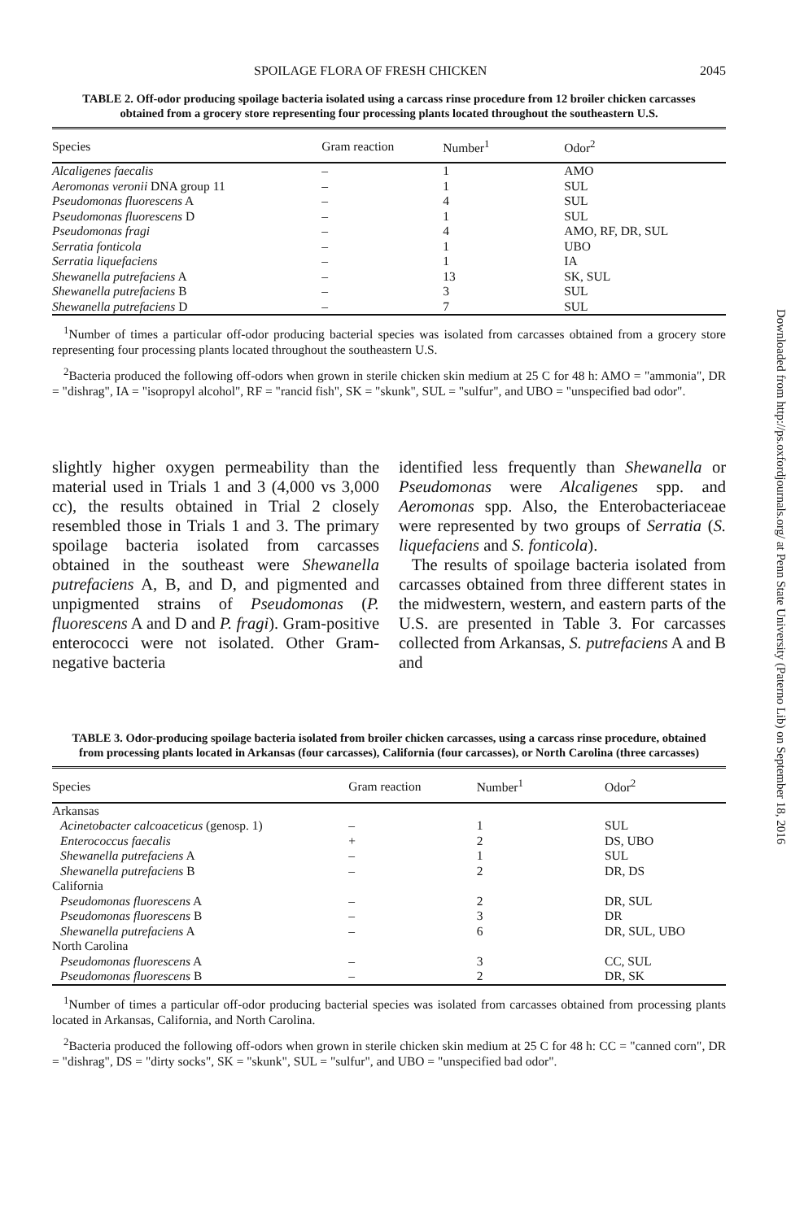SPOILAGE FLORA OF FRESH CHICKEN 2045
TABLE 2. Off-odor producing spoilage bacteria isolated using a carcass rinse procedure from 12 broiler chicken carcasses obtained from a grocery store representing four processing plants located throughout the southeastern U.S.
| Species | Gram reaction | Number<sup>1</sup> | Odor<sup>2</sup> |
| --- | --- | --- | --- |
| Alcaligenes faecalis | – | 1 | AMO |
| Aeromonas veronii DNA group 11 | – | 1 | SUL |
| Pseudomonas fluorescens A | – | 4 | SUL |
| Pseudomonas fluorescens D | – | 1 | SUL |
| Pseudomonas fragi | – | 4 | AMO, RF, DR, SUL |
| Serratia fonticola | – | 1 | UBO |
| Serratia liquefaciens | – | 1 | IA |
| Shewanella putrefaciens A | – | 13 | SK, SUL |
| Shewanella putrefaciens B | – | 3 | SUL |
| Shewanella putrefaciens D | – | 7 | SUL |
<sup>1</sup> Number of times a particular off-odor producing bacterial species was isolated from carcasses obtained from a grocery store representing four processing plants located throughout the southeastern U.S.
<sup>2</sup> Bacteria produced the following off-odors when grown in sterile chicken skin medium at 25 C for 48 h: AMO = "ammonia", DR = "dishrag", IA = "isopropyl alcohol", RF = "rancid fish", SK = "skunk", SUL = "sulfur", and UBO = "unspecified bad odor".
slightly higher oxygen permeability than the material used in Trials 1 and 3 (4,000 vs 3,000 cc), the results obtained in Trial 2 closely resembled those in Trials 1 and 3. The primary spoilage bacteria isolated from carcasses obtained in the southeast were Shewanella putrefaciens A, B, and D, and pigmented and unpigmented strains of Pseudomonas (P. fluorescens A and D and P. fragi). Gram-positive enterococci were not isolated. Other Gram-negative bacteria
identified less frequently than Shewanella or Pseudomonas were Alcaligenes spp. and Aeromonas spp. Also, the Enterobacteriaceae were represented by two groups of Serratia (S. liquefaciens and S. fonticola).
The results of spoilage bacteria isolated from carcasses obtained from three different states in the midwestern, western, and eastern parts of the U.S. are presented in Table 3. For carcasses collected from Arkansas, S. putrefaciens A and B and
TABLE 3. Odor-producing spoilage bacteria isolated from broiler chicken carcasses, using a carcass rinse procedure, obtained from processing plants located in Arkansas (four carcasses), California (four carcasses), or North Carolina (three carcasses)
| Species | Gram reaction | Number<sup>1</sup> | Odor<sup>2</sup> |
| --- | --- | --- | --- |
| Arkansas | | | |
| Acinetobacter calcoaceticus (genosp. 1) | – | 1 | SUL |
| Enterococcus faecalis | + | 2 | DS, UBO |
| Shewanella putrefaciens A | – | 1 | SUL |
| Shewanella putrefaciens B | – | 2 | DR, DS |
| California | | | |
| Pseudomonas fluorescens A | – | 2 | DR, SUL |
| Pseudomonas fluorescens B | – | 3 | DR |
| Shewanella putrefaciens A | – | 6 | DR, SUL, UBO |
| North Carolina | | | |
| Pseudomonas fluorescens A | – | 3 | CC, SUL |
| Pseudomonas fluorescens B | – | 2 | DR, SK |
<sup>1</sup> Number of times a particular off-odor producing bacterial species was isolated from carcasses obtained from processing plants located in Arkansas, California, and North Carolina.
<sup>2</sup> Bacteria produced the following off-odors when grown in sterile chicken skin medium at 25 C for 48 h: CC = "canned corn", DR = "dishrag", DS = "dirty socks", SK = "skunk", SUL = "sulfur", and UBO = "unspecified bad odor".
Downloaded from http://ps.oxfordjournals.org/ at Penn State University (Paterno Lib) on September 18, 2016